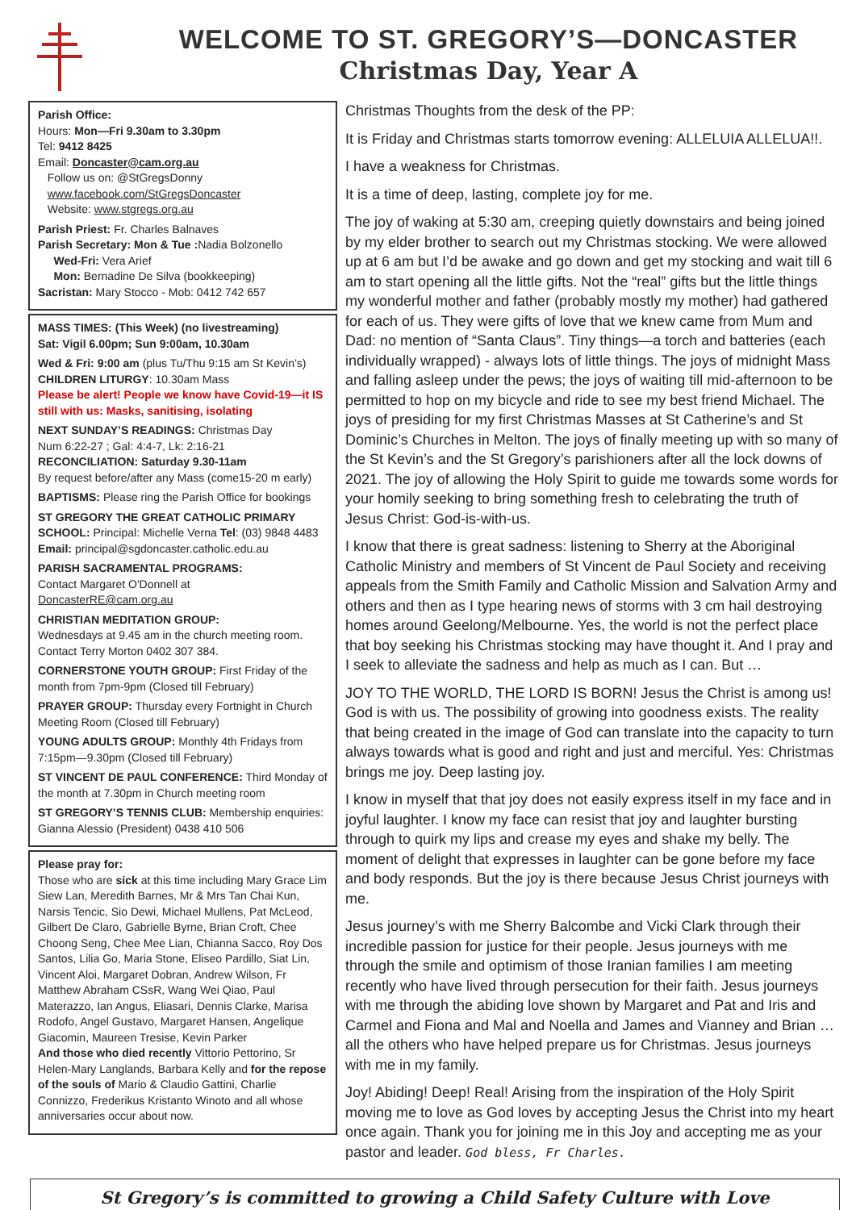WELCOME TO ST. GREGORY’S—DONCASTER
Christmas Day, Year A
Parish Office:
Hours: Mon—Fri 9.30am to 3.30pm
Tel: 9412 8425
Email: Doncaster@cam.org.au
Follow us on: @StGregsDonny
www.facebook.com/StGregsDoncaster
Website: www.stgregs.org.au
Parish Priest: Fr. Charles Balnaves
Parish Secretary: Mon & Tue : Nadia Bolzonello
Wed-Fri: Vera Arief
Mon: Bernadine De Silva (bookkeeping)
Sacristan: Mary Stocco - Mob: 0412 742 657
MASS TIMES: (This Week) (no livestreaming)
Sat: Vigil 6.00pm; Sun 9:00am, 10.30am
Wed & Fri: 9:00 am (plus Tu/Thu 9:15 am St Kevin’s)
CHILDREN LITURGY: 10.30am Mass
Please be alert! People we know have Covid-19—it IS still with us: Masks, sanitising, isolating
NEXT SUNDAY’S READINGS: Christmas Day
Num 6:22-27 ; Gal: 4:4-7, Lk: 2:16-21
RECONCILIATION: Saturday 9.30-11am
By request before/after any Mass (come15-20 m early)
BAPTISMS: Please ring the Parish Office for bookings
ST GREGORY THE GREAT CATHOLIC PRIMARY SCHOOL: Principal: Michelle Verna Tel: (03) 9848 4483
Email: principal@sgdoncaster.catholic.edu.au
PARISH SACRAMENTAL PROGRAMS:
Contact Margaret O'Donnell at DoncasterRE@cam.org.au
CHRISTIAN MEDITATION GROUP:
Wednesdays at 9.45 am in the church meeting room. Contact Terry Morton 0402 307 384.
CORNERSTONE YOUTH GROUP: First Friday of the month from 7pm-9pm (Closed till February)
PRAYER GROUP: Thursday every Fortnight in Church Meeting Room (Closed till February)
YOUNG ADULTS GROUP: Monthly 4th Fridays from 7:15pm—9.30pm (Closed till February)
ST VINCENT DE PAUL CONFERENCE: Third Monday of the month at 7.30pm in Church meeting room
ST GREGORY’S TENNIS CLUB: Membership enquiries: Gianna Alessio (President) 0438 410 506
Please pray for:
Those who are sick at this time including Mary Grace Lim Siew Lan, Meredith Barnes, Mr & Mrs Tan Chai Kun, Narsis Tencic, Sio Dewi, Michael Mullens, Pat McLeod, Gilbert De Claro, Gabrielle Byrne, Brian Croft, Chee Choong Seng, Chee Mee Lian, Chianna Sacco, Roy Dos Santos, Lilia Go, Maria Stone, Eliseo Pardillo, Siat Lin, Vincent Aloi, Margaret Dobran, Andrew Wilson, Fr Matthew Abraham CSsR, Wang Wei Qiao, Paul Materazzo, Ian Angus, Eliasari, Dennis Clarke, Marisa Rodofo, Angel Gustavo, Margaret Hansen, Angelique Giacomin, Maureen Tresise, Kevin Parker
And those who died recently Vittorio Pettorino, Sr Helen-Mary Langlands, Barbara Kelly and for the repose of the souls of Mario & Claudio Gattini, Charlie Connizzo, Frederikus Kristanto Winoto and all whose anniversaries occur about now.
Christmas Thoughts from the desk of the PP:
It is Friday and Christmas starts tomorrow evening: ALLELUIA ALLELUA!!.
I have a weakness for Christmas.
It is a time of deep, lasting, complete joy for me.
The joy of waking at 5:30 am, creeping quietly downstairs and being joined by my elder brother to search out my Christmas stocking. We were allowed up at 6 am but I’d be awake and go down and get my stocking and wait till 6 am to start opening all the little gifts. Not the “real” gifts but the little things my wonderful mother and father (probably mostly my mother) had gathered for each of us. They were gifts of love that we knew came from Mum and Dad: no mention of “Santa Claus”. Tiny things—a torch and batteries (each individually wrapped) - always lots of little things. The joys of midnight Mass and falling asleep under the pews; the joys of waiting till mid-afternoon to be permitted to hop on my bicycle and ride to see my best friend Michael. The joys of presiding for my first Christmas Masses at St Catherine’s and St Dominic’s Churches in Melton. The joys of finally meeting up with so many of the St Kevin’s and the St Gregory’s parishioners after all the lock downs of 2021. The joy of allowing the Holy Spirit to guide me towards some words for your homily seeking to bring something fresh to celebrating the truth of Jesus Christ: God-is-with-us.
I know that there is great sadness: listening to Sherry at the Aboriginal Catholic Ministry and members of St Vincent de Paul Society and receiving appeals from the Smith Family and Catholic Mission and Salvation Army and others and then as I type hearing news of storms with 3 cm hail destroying homes around Geelong/Melbourne. Yes, the world is not the perfect place that boy seeking his Christmas stocking may have thought it. And I pray and I seek to alleviate the sadness and help as much as I can. But …
JOY TO THE WORLD, THE LORD IS BORN! Jesus the Christ is among us! God is with us. The possibility of growing into goodness exists. The reality that being created in the image of God can translate into the capacity to turn always towards what is good and right and just and merciful. Yes: Christmas brings me joy. Deep lasting joy.
I know in myself that that joy does not easily express itself in my face and in joyful laughter. I know my face can resist that joy and laughter bursting through to quirk my lips and crease my eyes and shake my belly. The moment of delight that expresses in laughter can be gone before my face and body responds. But the joy is there because Jesus Christ journeys with me.
Jesus journey’s with me Sherry Balcombe and Vicki Clark through their incredible passion for justice for their people. Jesus journeys with me through the smile and optimism of those Iranian families I am meeting recently who have lived through persecution for their faith. Jesus journeys with me through the abiding love shown by Margaret and Pat and Iris and Carmel and Fiona and Mal and Noella and James and Vianney and Brian … all the others who have helped prepare us for Christmas. Jesus journeys with me in my family.
Joy! Abiding! Deep! Real! Arising from the inspiration of the Holy Spirit moving me to love as God loves by accepting Jesus the Christ into my heart once again. Thank you for joining me in this Joy and accepting me as your pastor and leader. God bless, Fr Charles.
St Gregory’s is committed to growing a Child Safety Culture with Love